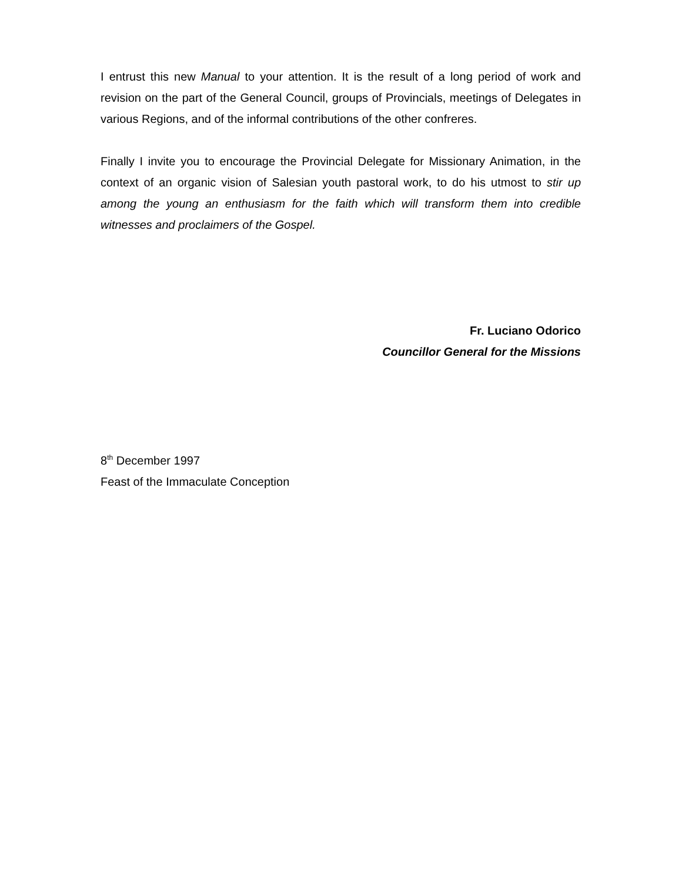I entrust this new Manual to your attention. It is the result of a long period of work and revision on the part of the General Council, groups of Provincials, meetings of Delegates in various Regions, and of the informal contributions of the other confreres.
Finally I invite you to encourage the Provincial Delegate for Missionary Animation, in the context of an organic vision of Salesian youth pastoral work, to do his utmost to stir up among the young an enthusiasm for the faith which will transform them into credible witnesses and proclaimers of the Gospel.
Fr. Luciano Odorico
Councillor General for the Missions
8<sup>th</sup> December 1997
Feast of the Immaculate Conception